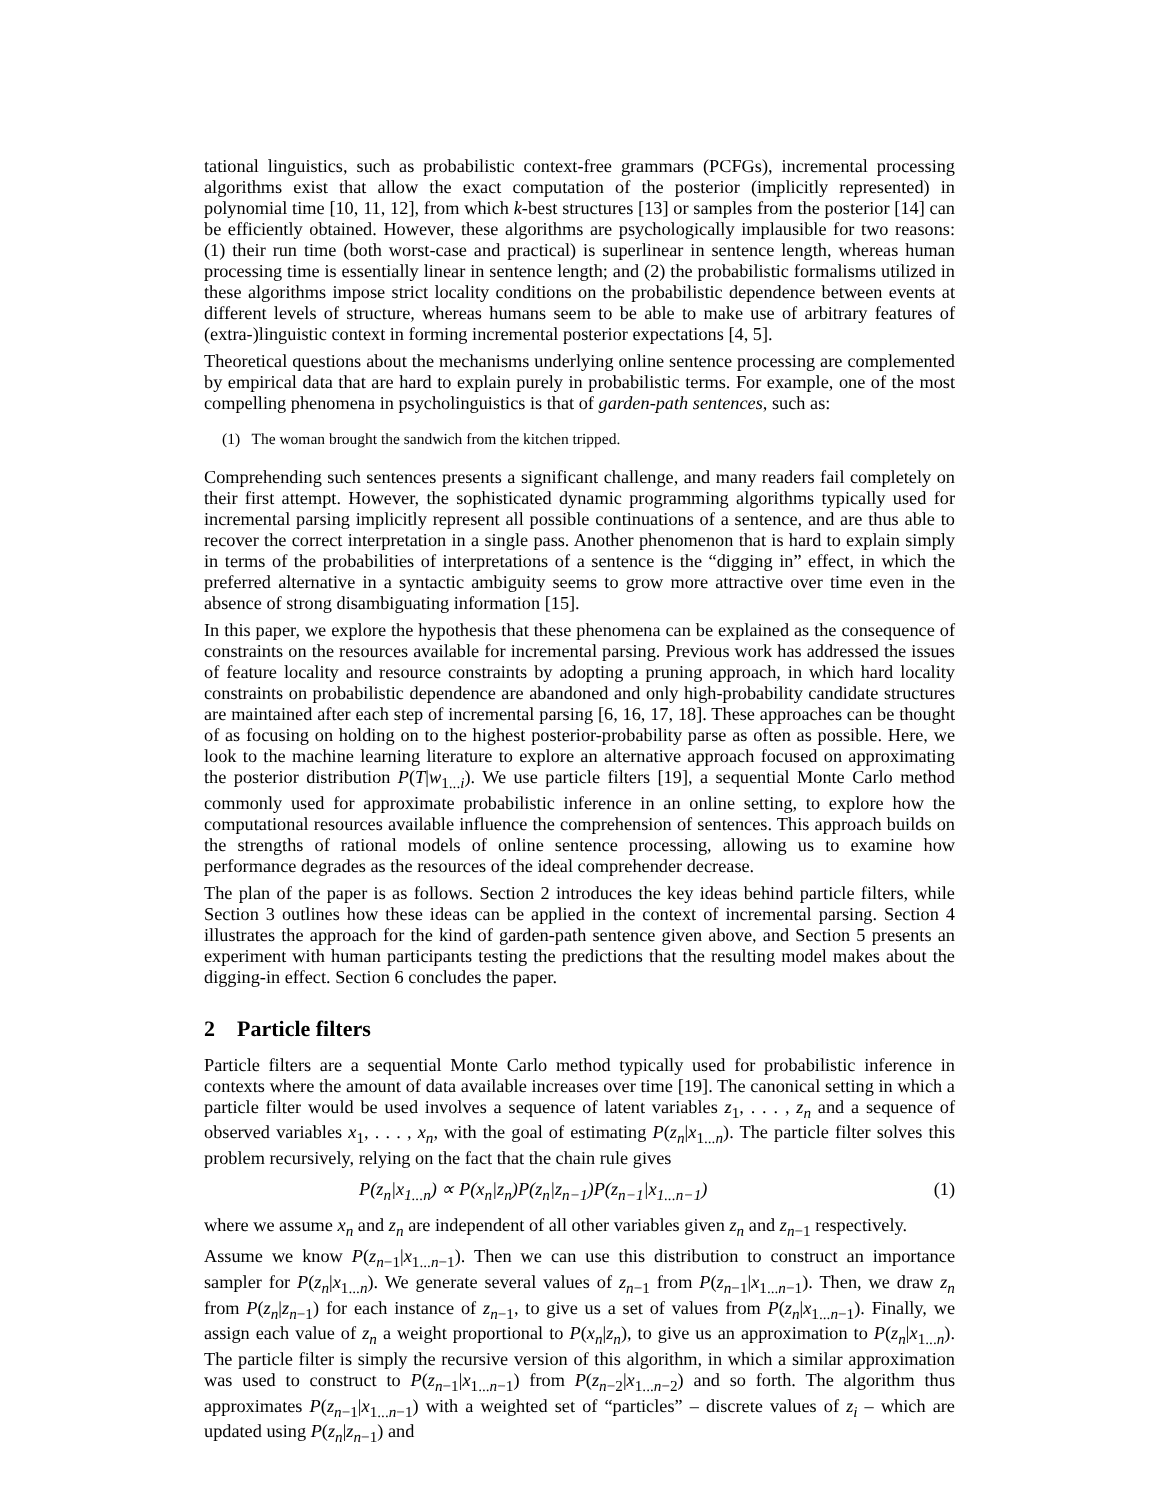tational linguistics, such as probabilistic context-free grammars (PCFGs), incremental processing algorithms exist that allow the exact computation of the posterior (implicitly represented) in polynomial time [10, 11, 12], from which k-best structures [13] or samples from the posterior [14] can be efficiently obtained. However, these algorithms are psychologically implausible for two reasons: (1) their run time (both worst-case and practical) is superlinear in sentence length, whereas human processing time is essentially linear in sentence length; and (2) the probabilistic formalisms utilized in these algorithms impose strict locality conditions on the probabilistic dependence between events at different levels of structure, whereas humans seem to be able to make use of arbitrary features of (extra-)linguistic context in forming incremental posterior expectations [4, 5].
Theoretical questions about the mechanisms underlying online sentence processing are complemented by empirical data that are hard to explain purely in probabilistic terms. For example, one of the most compelling phenomena in psycholinguistics is that of garden-path sentences, such as:
(1) The woman brought the sandwich from the kitchen tripped.
Comprehending such sentences presents a significant challenge, and many readers fail completely on their first attempt. However, the sophisticated dynamic programming algorithms typically used for incremental parsing implicitly represent all possible continuations of a sentence, and are thus able to recover the correct interpretation in a single pass. Another phenomenon that is hard to explain simply in terms of the probabilities of interpretations of a sentence is the “digging in” effect, in which the preferred alternative in a syntactic ambiguity seems to grow more attractive over time even in the absence of strong disambiguating information [15].
In this paper, we explore the hypothesis that these phenomena can be explained as the consequence of constraints on the resources available for incremental parsing. Previous work has addressed the issues of feature locality and resource constraints by adopting a pruning approach, in which hard locality constraints on probabilistic dependence are abandoned and only high-probability candidate structures are maintained after each step of incremental parsing [6, 16, 17, 18]. These approaches can be thought of as focusing on holding on to the highest posterior-probability parse as often as possible. Here, we look to the machine learning literature to explore an alternative approach focused on approximating the posterior distribution P(T|w<sub>1...i</sub>). We use particle filters [19], a sequential Monte Carlo method commonly used for approximate probabilistic inference in an online setting, to explore how the computational resources available influence the comprehension of sentences. This approach builds on the strengths of rational models of online sentence processing, allowing us to examine how performance degrades as the resources of the ideal comprehender decrease.
The plan of the paper is as follows. Section 2 introduces the key ideas behind particle filters, while Section 3 outlines how these ideas can be applied in the context of incremental parsing. Section 4 illustrates the approach for the kind of garden-path sentence given above, and Section 5 presents an experiment with human participants testing the predictions that the resulting model makes about the digging-in effect. Section 6 concludes the paper.
2 Particle filters
Particle filters are a sequential Monte Carlo method typically used for probabilistic inference in contexts where the amount of data available increases over time [19]. The canonical setting in which a particle filter would be used involves a sequence of latent variables z<sub>1</sub>, . . . , z<sub>n</sub> and a sequence of observed variables x<sub>1</sub>, . . . , x<sub>n</sub>, with the goal of estimating P(z<sub>n</sub>|x<sub>1...n</sub>). The particle filter solves this problem recursively, relying on the fact that the chain rule gives
P(z<sub>n</sub>|x<sub>1...n</sub>) ∝ P(x<sub>n</sub>|z<sub>n</sub>)P(z<sub>n</sub>|z<sub>n−1</sub>)P(z<sub>n−1</sub>|x<sub>1...n−1</sub>) (1)
where we assume x<sub>n</sub> and z<sub>n</sub> are independent of all other variables given z<sub>n</sub> and z<sub>n−1</sub> respectively.
Assume we know P(z<sub>n−1</sub>|x<sub>1...n−1</sub>). Then we can use this distribution to construct an importance sampler for P(z<sub>n</sub>|x<sub>1...n</sub>). We generate several values of z<sub>n−1</sub> from P(z<sub>n−1</sub>|x<sub>1...n−1</sub>). Then, we draw z<sub>n</sub> from P(z<sub>n</sub>|z<sub>n−1</sub>) for each instance of z<sub>n−1</sub>, to give us a set of values from P(z<sub>n</sub>|x<sub>1...n−1</sub>). Finally, we assign each value of z<sub>n</sub> a weight proportional to P(x<sub>n</sub>|z<sub>n</sub>), to give us an approximation to P(z<sub>n</sub>|x<sub>1...n</sub>). The particle filter is simply the recursive version of this algorithm, in which a similar approximation was used to construct to P(z<sub>n−1</sub>|x<sub>1...n−1</sub>) from P(z<sub>n−2</sub>|x<sub>1...n−2</sub>) and so forth. The algorithm thus approximates P(z<sub>n−1</sub>|x<sub>1...n−1</sub>) with a weighted set of “particles” – discrete values of z<sub>i</sub> – which are updated using P(z<sub>n</sub>|z<sub>n−1</sub>) and